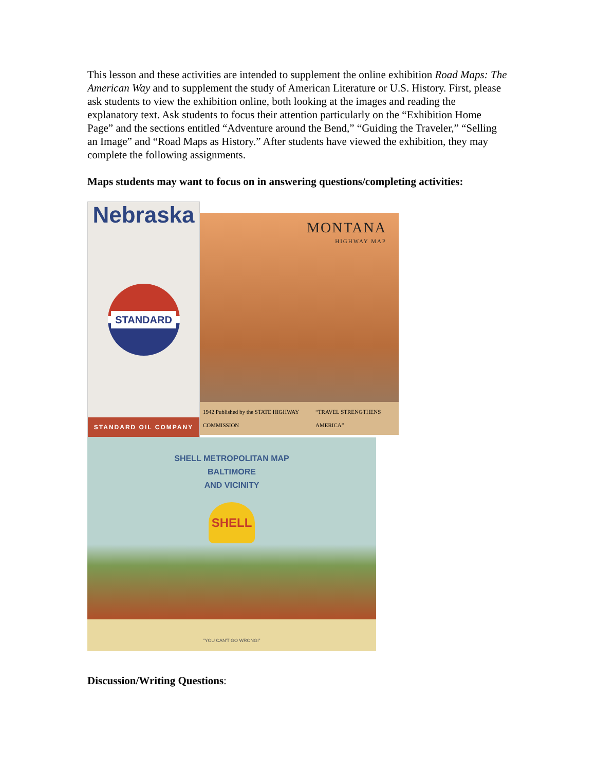This lesson and these activities are intended to supplement the online exhibition Road Maps: The American Way and to supplement the study of American Literature or U.S. History. First, please ask students to view the exhibition online, both looking at the images and reading the explanatory text. Ask students to focus their attention particularly on the “Exhibition Home Page” and the sections entitled “Adventure around the Bend,” “Guiding the Traveler,” “Selling an Image” and “Road Maps as History.” After students have viewed the exhibition, they may complete the following assignments.
Maps students may want to focus on in answering questions/completing activities:
Nebraska
STANDARD
STANDARD OIL COMPANY
MONTANA
HIGHWAY MAP
1942 Published by the STATE HIGHWAY COMMISSION “TRAVEL STRENGTHENS AMERICA”
SHELL METROPOLITAN MAP
BALTIMORE
AND VICINITY
SHELL
“YOU CAN'T GO WRONG!”
Discussion/Writing Questions: